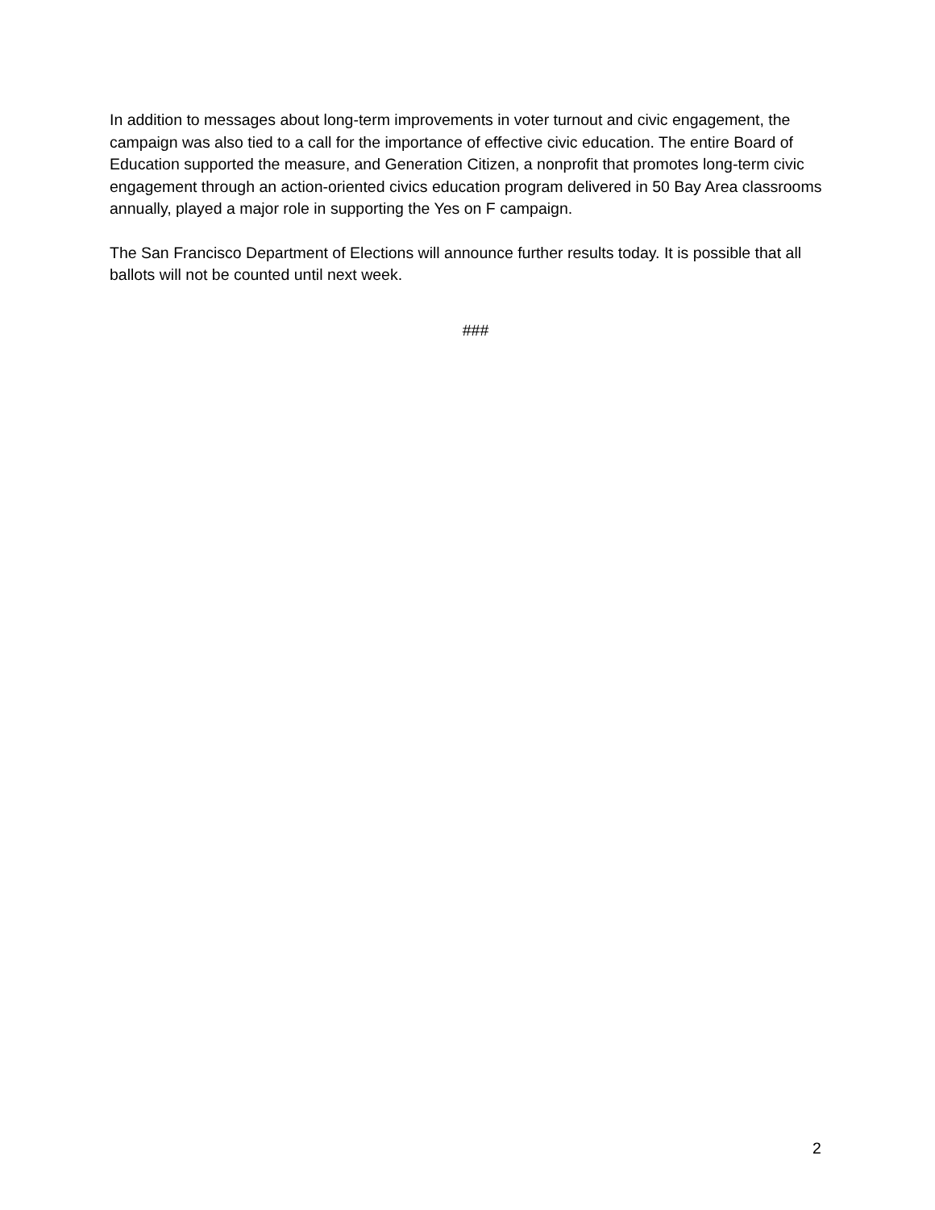In addition to messages about long-term improvements in voter turnout and civic engagement, the campaign was also tied to a call for the importance of effective civic education. The entire Board of Education supported the measure, and Generation Citizen, a nonprofit that promotes long-term civic engagement through an action-oriented civics education program delivered in 50 Bay Area classrooms annually, played a major role in supporting the Yes on F campaign.
The San Francisco Department of Elections will announce further results today. It is possible that all ballots will not be counted until next week.
###
2